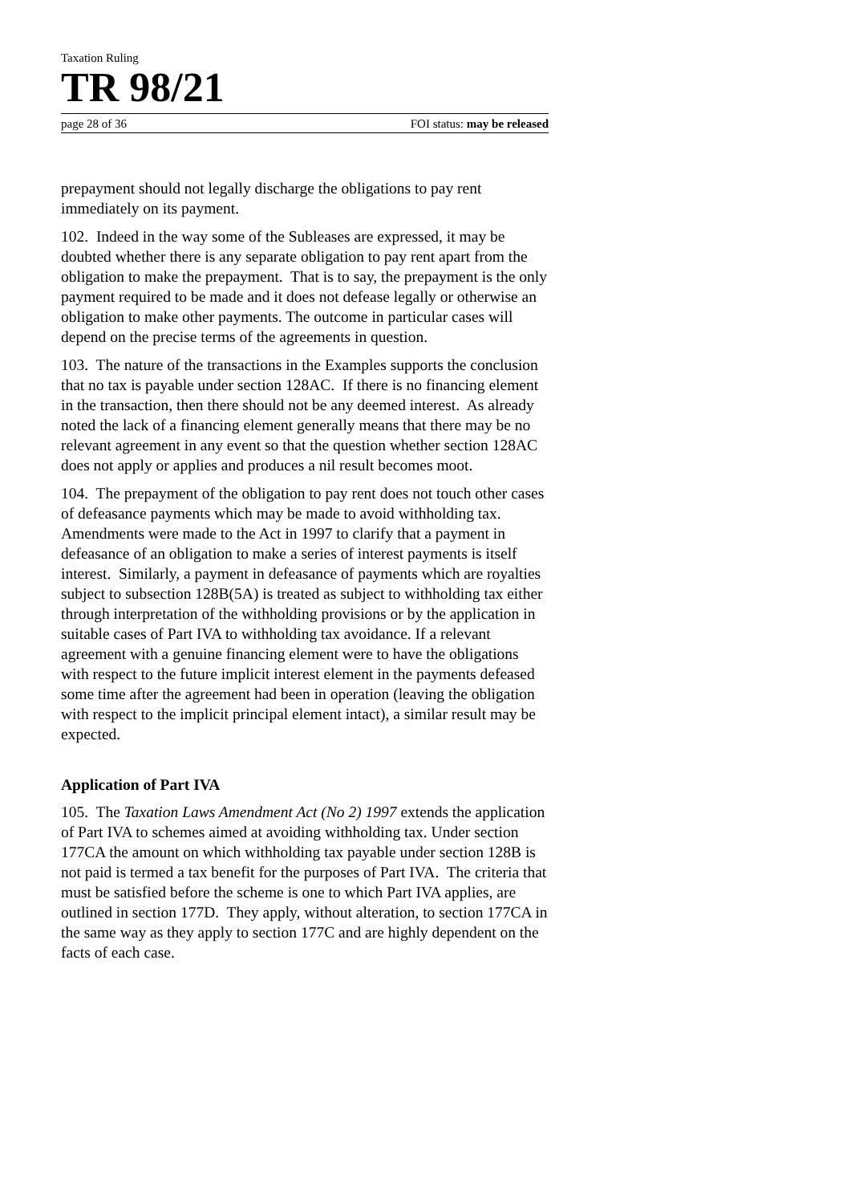Taxation Ruling
TR 98/21
page 28 of 36 FOI status: may be released
prepayment should not legally discharge the obligations to pay rent immediately on its payment.
102. Indeed in the way some of the Subleases are expressed, it may be doubted whether there is any separate obligation to pay rent apart from the obligation to make the prepayment. That is to say, the prepayment is the only payment required to be made and it does not defease legally or otherwise an obligation to make other payments. The outcome in particular cases will depend on the precise terms of the agreements in question.
103. The nature of the transactions in the Examples supports the conclusion that no tax is payable under section 128AC. If there is no financing element in the transaction, then there should not be any deemed interest. As already noted the lack of a financing element generally means that there may be no relevant agreement in any event so that the question whether section 128AC does not apply or applies and produces a nil result becomes moot.
104. The prepayment of the obligation to pay rent does not touch other cases of defeasance payments which may be made to avoid withholding tax. Amendments were made to the Act in 1997 to clarify that a payment in defeasance of an obligation to make a series of interest payments is itself interest. Similarly, a payment in defeasance of payments which are royalties subject to subsection 128B(5A) is treated as subject to withholding tax either through interpretation of the withholding provisions or by the application in suitable cases of Part IVA to withholding tax avoidance. If a relevant agreement with a genuine financing element were to have the obligations with respect to the future implicit interest element in the payments defeased some time after the agreement had been in operation (leaving the obligation with respect to the implicit principal element intact), a similar result may be expected.
Application of Part IVA
105. The Taxation Laws Amendment Act (No 2) 1997 extends the application of Part IVA to schemes aimed at avoiding withholding tax. Under section 177CA the amount on which withholding tax payable under section 128B is not paid is termed a tax benefit for the purposes of Part IVA. The criteria that must be satisfied before the scheme is one to which Part IVA applies, are outlined in section 177D. They apply, without alteration, to section 177CA in the same way as they apply to section 177C and are highly dependent on the facts of each case.